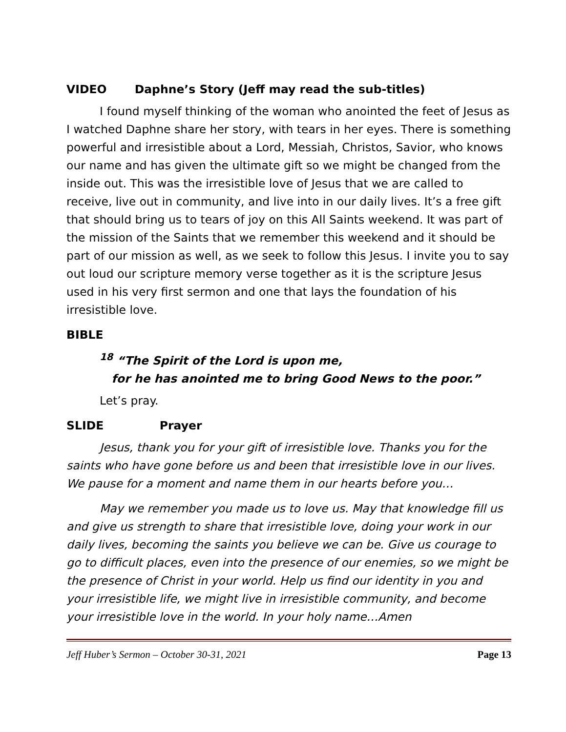VIDEO Daphne’s Story (Jeff may read the sub-titles)
I found myself thinking of the woman who anointed the feet of Jesus as I watched Daphne share her story, with tears in her eyes. There is something powerful and irresistible about a Lord, Messiah, Christos, Savior, who knows our name and has given the ultimate gift so we might be changed from the inside out. This was the irresistible love of Jesus that we are called to receive, live out in community, and live into in our daily lives. It’s a free gift that should bring us to tears of joy on this All Saints weekend. It was part of the mission of the Saints that we remember this weekend and it should be part of our mission as well, as we seek to follow this Jesus. I invite you to say out loud our scripture memory verse together as it is the scripture Jesus used in his very first sermon and one that lays the foundation of his irresistible love.
BIBLE
<sup>18</sup> “The Spirit of the Lord is upon me,
for he has anointed me to bring Good News to the poor.”
Let’s pray.
SLIDE Prayer
Jesus, thank you for your gift of irresistible love. Thanks you for the saints who have gone before us and been that irresistible love in our lives. We pause for a moment and name them in our hearts before you…
May we remember you made us to love us. May that knowledge fill us and give us strength to share that irresistible love, doing your work in our daily lives, becoming the saints you believe we can be. Give us courage to go to difficult places, even into the presence of our enemies, so we might be the presence of Christ in your world. Help us find our identity in you and your irresistible life, we might live in irresistible community, and become your irresistible love in the world. In your holy name…Amen
Jeff Huber’s Sermon – October 30-31, 2021 Page 13